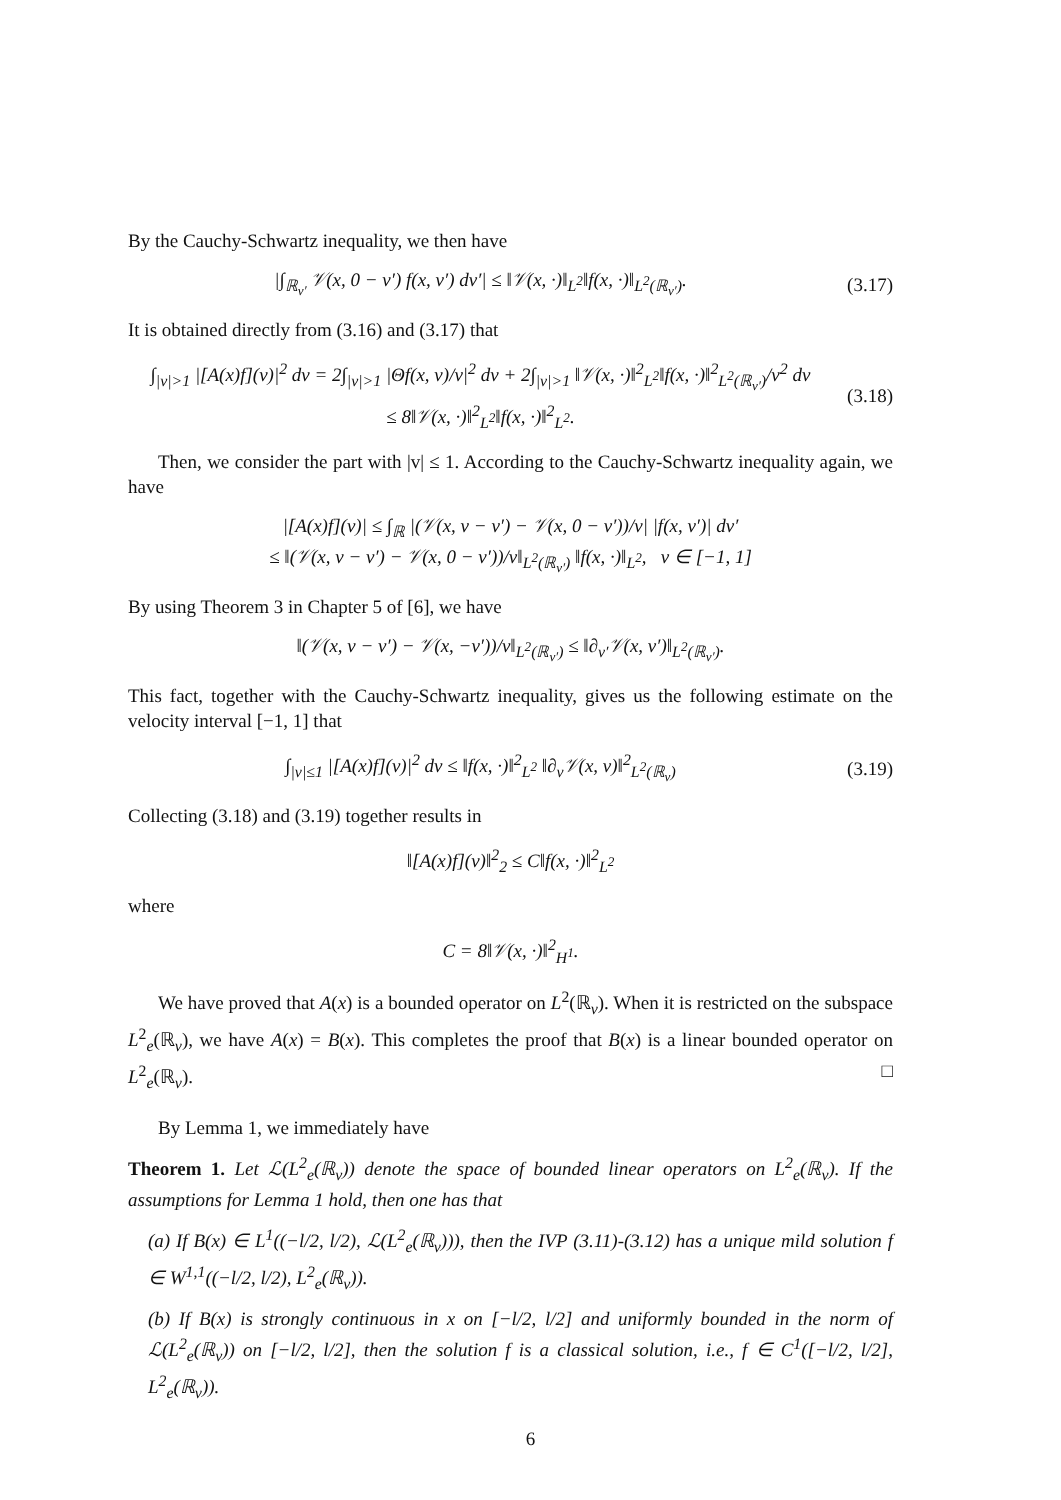By the Cauchy-Schwartz inequality, we then have
|∫<sub>ℝ<sub>v′</sub></sub> 𝒱(x, 0 − v′) f(x, v′) dv′| ≤ ‖𝒱(x, ·)‖<sub>L<sup>2</sup></sub>‖f(x, ·)‖<sub>L<sup>2</sup>(ℝ<sub>v′</sub>)</sub>. (3.17)
It is obtained directly from (3.16) and (3.17) that
∫<sub>|v|>1</sub> |[A(x)f](v)|<sup>2</sup> dv = 2∫<sub>|v|>1</sub> |Θf(x, v)/v|<sup>2</sup> dv + 2∫<sub>|v|>1</sub> ‖𝒱(x, ·)‖<sup>2</sup><sub>L<sup>2</sup></sub>‖f(x, ·)‖<sup>2</sup><sub>L<sup>2</sup>(ℝ<sub>v′</sub>)</sub>/v<sup>2</sup> dv
≤ 8‖𝒱(x, ·)‖<sup>2</sup><sub>L<sup>2</sup></sub>‖f(x, ·)‖<sup>2</sup><sub>L<sup>2</sup></sub>. (3.18)
Then, we consider the part with |v| ≤ 1. According to the Cauchy-Schwartz inequality again, we have
|[A(x)f](v)| ≤ ∫<sub>ℝ</sub> |(𝒱(x, v − v′) − 𝒱(x, 0 − v′))/v| |f(x, v′)| dv′
≤ ‖(𝒱(x, v − v′) − 𝒱(x, 0 − v′))/v‖<sub>L<sup>2</sup>(ℝ<sub>v′</sub>)</sub> ‖f(x, ·)‖<sub>L<sup>2</sup></sub>, v ∈ [−1, 1]
By using Theorem 3 in Chapter 5 of [6], we have
‖(𝒱(x, v − v′) − 𝒱(x, −v′))/v‖<sub>L<sup>2</sup>(ℝ<sub>v′</sub>)</sub> ≤ ‖∂<sub>v′</sub>𝒱(x, v′)‖<sub>L<sup>2</sup>(ℝ<sub>v′</sub>)</sub>.
This fact, together with the Cauchy-Schwartz inequality, gives us the following estimate on the velocity interval [−1, 1] that
∫<sub>|v|≤1</sub> |[A(x)f](v)|<sup>2</sup> dv ≤ ‖f(x, ·)‖<sup>2</sup><sub>L<sup>2</sup></sub> ‖∂<sub>v</sub>𝒱(x, v)‖<sup>2</sup><sub>L<sup>2</sup>(ℝ<sub>v</sub>)</sub> (3.19)
Collecting (3.18) and (3.19) together results in
‖[A(x)f](v)‖<sup>2</sup><sub>2</sub> ≤ C‖f(x, ·)‖<sup>2</sup><sub>L<sup>2</sup></sub>
where
C = 8‖𝒱(x, ·)‖<sup>2</sup><sub>H<sup>1</sup></sub>.
We have proved that A(x) is a bounded operator on L<sup>2</sup>(ℝ<sub>v</sub>). When it is restricted on the subspace L<sup>2</sup><sub>e</sub>(ℝ<sub>v</sub>), we have A(x) = B(x). This completes the proof that B(x) is a linear bounded operator on L<sup>2</sup><sub>e</sub>(ℝ<sub>v</sub>). □
By Lemma 1, we immediately have
Theorem 1. Let ℒ(L<sup>2</sup><sub>e</sub>(ℝ<sub>v</sub>)) denote the space of bounded linear operators on L<sup>2</sup><sub>e</sub>(ℝ<sub>v</sub>). If the assumptions for Lemma 1 hold, then one has that
(a) If B(x) ∈ L<sup>1</sup>((−l/2, l/2), ℒ(L<sup>2</sup><sub>e</sub>(ℝ<sub>v</sub>))), then the IVP (3.11)-(3.12) has a unique mild solution f ∈ W<sup>1,1</sup>((−l/2, l/2), L<sup>2</sup><sub>e</sub>(ℝ<sub>v</sub>)).
(b) If B(x) is strongly continuous in x on [−l/2, l/2] and uniformly bounded in the norm of ℒ(L<sup>2</sup><sub>e</sub>(ℝ<sub>v</sub>)) on [−l/2, l/2], then the solution f is a classical solution, i.e., f ∈ C<sup>1</sup>([−l/2, l/2], L<sup>2</sup><sub>e</sub>(ℝ<sub>v</sub>)).
6